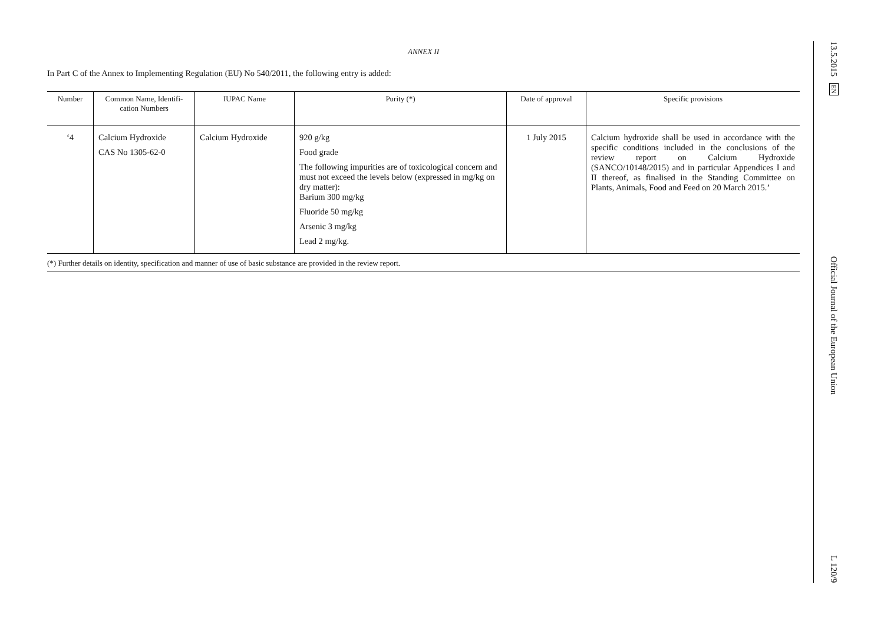ANNEX II
In Part C of the Annex to Implementing Regulation (EU) No 540/2011, the following entry is added:
| Number | Common Name, Identifi­cation Numbers | IUPAC Name | Purity (*) | Date of approval | Specific provisions |
| --- | --- | --- | --- | --- | --- |
| ‘4 | Calcium Hydroxide CAS No 1305-62-0 | Calcium Hydroxide | 920 g/kg Food grade The following impurities are of toxicological concern and must not exceed the levels below (expressed in mg/kg on dry matter): Barium 300 mg/kg Fluoride 50 mg/kg Arsenic 3 mg/kg Lead 2 mg/kg. | 1 July 2015 | Calcium hydroxide shall be used in accordance with the specific conditions included in the conclusions of the review report on Calcium Hydroxide (SANCO/10148/2015) and in particular Appendices I and II thereof, as finalised in the Standing Committee on Plants, Animals, Food and Feed on 20 March 2015.’ |
(*) Further details on identity, specification and manner of use of basic substance are provided in the review report.
13.5.2015 EN Official Journal of the European Union L 120/9